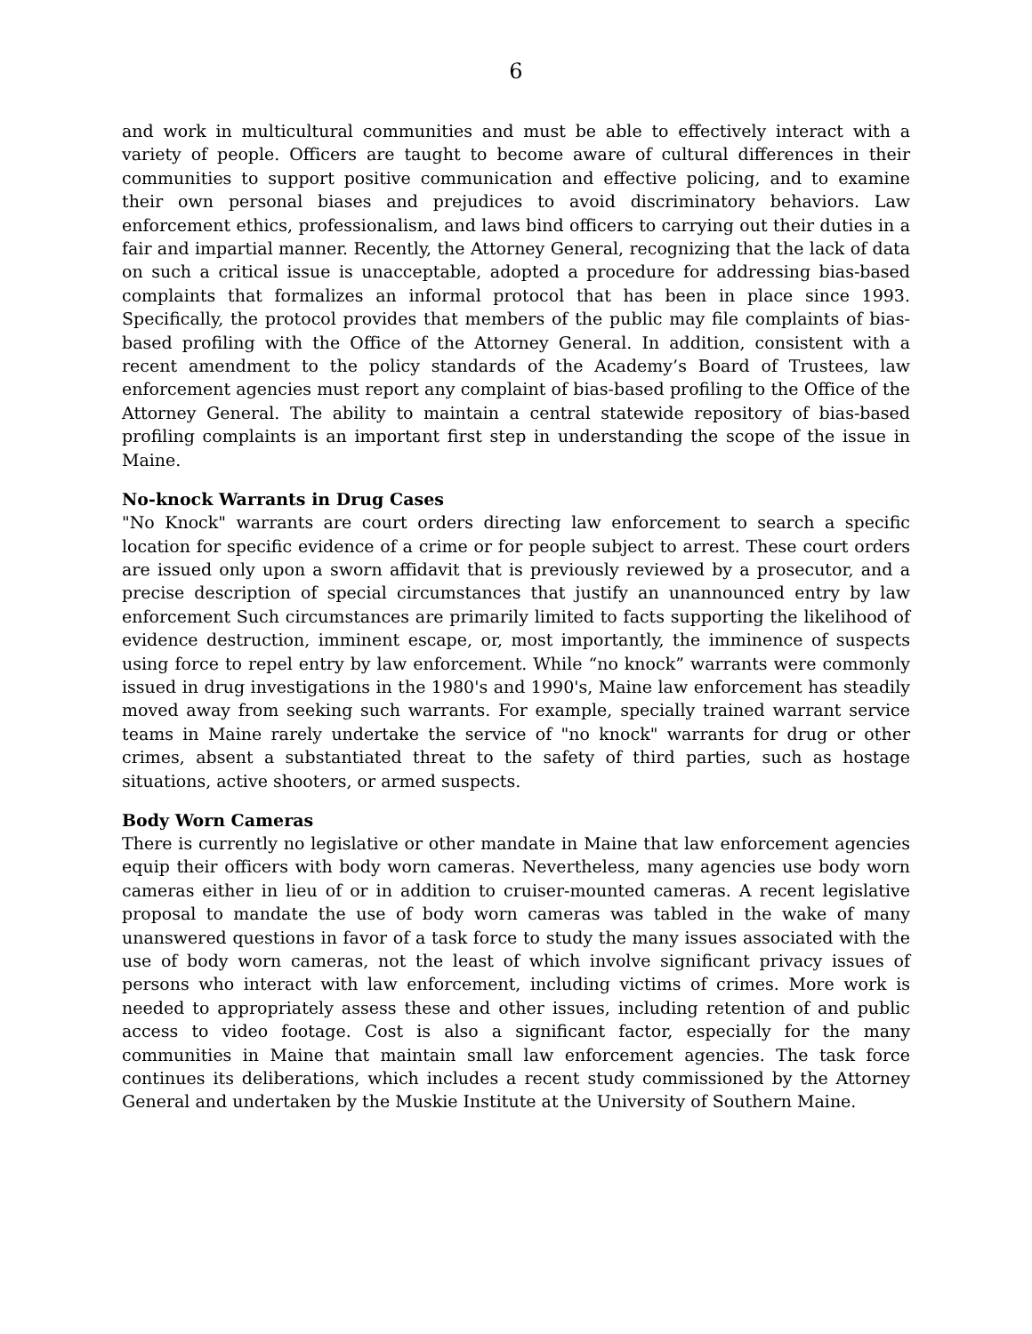6
and work in multicultural communities and must be able to effectively interact with a variety of people. Officers are taught to become aware of cultural differences in their communities to support positive communication and effective policing, and to examine their own personal biases and prejudices to avoid discriminatory behaviors. Law enforcement ethics, professionalism, and laws bind officers to carrying out their duties in a fair and impartial manner. Recently, the Attorney General, recognizing that the lack of data on such a critical issue is unacceptable, adopted a procedure for addressing bias-based complaints that formalizes an informal protocol that has been in place since 1993. Specifically, the protocol provides that members of the public may file complaints of bias-based profiling with the Office of the Attorney General. In addition, consistent with a recent amendment to the policy standards of the Academy’s Board of Trustees, law enforcement agencies must report any complaint of bias-based profiling to the Office of the Attorney General. The ability to maintain a central statewide repository of bias-based profiling complaints is an important first step in understanding the scope of the issue in Maine.
No-knock Warrants in Drug Cases
"No Knock" warrants are court orders directing law enforcement to search a specific location for specific evidence of a crime or for people subject to arrest. These court orders are issued only upon a sworn affidavit that is previously reviewed by a prosecutor, and a precise description of special circumstances that justify an unannounced entry by law enforcement Such circumstances are primarily limited to facts supporting the likelihood of evidence destruction, imminent escape, or, most importantly, the imminence of suspects using force to repel entry by law enforcement. While “no knock” warrants were commonly issued in drug investigations in the 1980's and 1990's, Maine law enforcement has steadily moved away from seeking such warrants. For example, specially trained warrant service teams in Maine rarely undertake the service of "no knock" warrants for drug or other crimes, absent a substantiated threat to the safety of third parties, such as hostage situations, active shooters, or armed suspects.
Body Worn Cameras
There is currently no legislative or other mandate in Maine that law enforcement agencies equip their officers with body worn cameras. Nevertheless, many agencies use body worn cameras either in lieu of or in addition to cruiser-mounted cameras. A recent legislative proposal to mandate the use of body worn cameras was tabled in the wake of many unanswered questions in favor of a task force to study the many issues associated with the use of body worn cameras, not the least of which involve significant privacy issues of persons who interact with law enforcement, including victims of crimes. More work is needed to appropriately assess these and other issues, including retention of and public access to video footage. Cost is also a significant factor, especially for the many communities in Maine that maintain small law enforcement agencies. The task force continues its deliberations, which includes a recent study commissioned by the Attorney General and undertaken by the Muskie Institute at the University of Southern Maine.